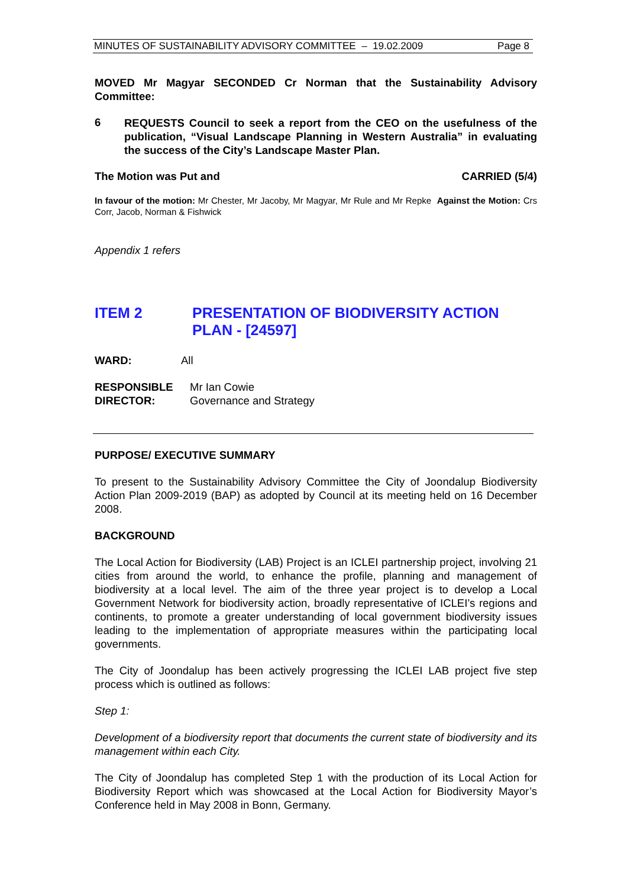MINUTES OF SUSTAINABILITY ADVISORY COMMITTEE – 19.02.2009 Page 8
MOVED Mr Magyar SECONDED Cr Norman that the Sustainability Advisory Committee:
6
REQUESTS Council to seek a report from the CEO on the usefulness of the publication, “Visual Landscape Planning in Western Australia” in evaluating the success of the City’s Landscape Master Plan.
The Motion was Put and CARRIED (5/4)
In favour of the motion: Mr Chester, Mr Jacoby, Mr Magyar, Mr Rule and Mr Repke Against the Motion: Crs Corr, Jacob, Norman & Fishwick
Appendix 1 refers
ITEM 2 PRESENTATION OF BIODIVERSITY ACTION PLAN - [24597]
WARD: All
RESPONSIBLE
DIRECTOR: Mr Ian Cowie
Governance and Strategy
PURPOSE/ EXECUTIVE SUMMARY
To present to the Sustainability Advisory Committee the City of Joondalup Biodiversity Action Plan 2009-2019 (BAP) as adopted by Council at its meeting held on 16 December 2008.
BACKGROUND
The Local Action for Biodiversity (LAB) Project is an ICLEI partnership project, involving 21 cities from around the world, to enhance the profile, planning and management of biodiversity at a local level. The aim of the three year project is to develop a Local Government Network for biodiversity action, broadly representative of ICLEI’s regions and continents, to promote a greater understanding of local government biodiversity issues leading to the implementation of appropriate measures within the participating local governments.
The City of Joondalup has been actively progressing the ICLEI LAB project five step process which is outlined as follows:
Step 1:
Development of a biodiversity report that documents the current state of biodiversity and its management within each City.
The City of Joondalup has completed Step 1 with the production of its Local Action for Biodiversity Report which was showcased at the Local Action for Biodiversity Mayor’s Conference held in May 2008 in Bonn, Germany.